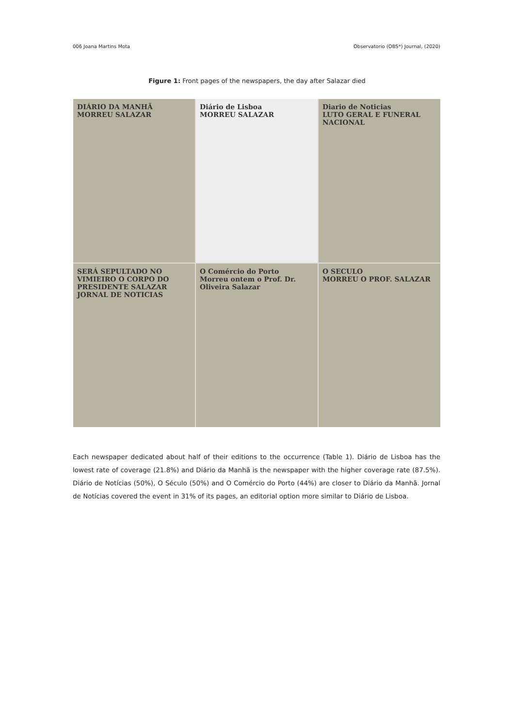006 Joana Martins Mota Observatorio (OBS*) Journal, (2020)
Figure 1: Front pages of the newspapers, the day after Salazar died
DIÁRIO DA MANHÃ
MORREU SALAZAR
Diário de Lisboa
MORREU SALAZAR
Diario de Noticias
LUTO GERAL E FUNERAL NACIONAL
SERÁ SEPULTADO NO VIMIEIRO O CORPO DO PRESIDENTE SALAZAR
JORNAL DE NOTICIAS
O Comércio do Porto
Morreu ontem o Prof. Dr. Oliveira Salazar
O SECULO
MORREU O PROF. SALAZAR
Each newspaper dedicated about half of their editions to the occurrence (Table 1). Diário de Lisboa has the lowest rate of coverage (21.8%) and Diário da Manhã is the newspaper with the higher coverage rate (87.5%). Diário de Notícias (50%), O Século (50%) and O Comércio do Porto (44%) are closer to Diário da Manhã. Jornal de Notícias covered the event in 31% of its pages, an editorial option more similar to Diário de Lisboa.